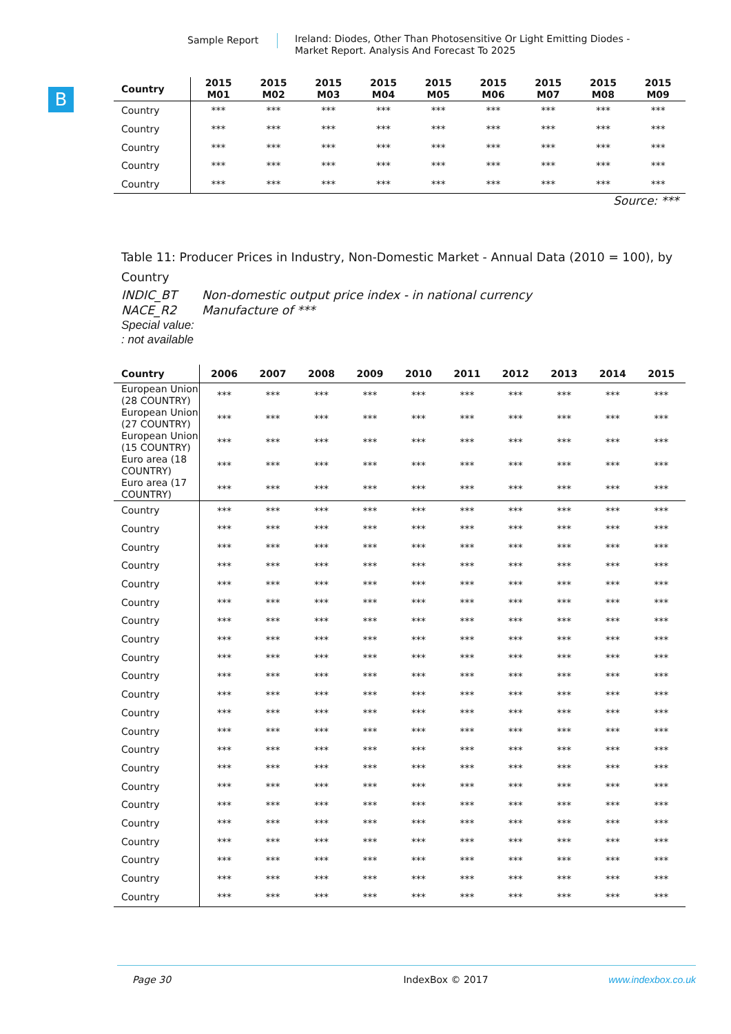Sample Report
Ireland: Diodes, Other Than Photosensitive Or Light Emitting Diodes - Market Report. Analysis And Forecast To 2025
B
| Country | 2015 M01 | 2015 M02 | 2015 M03 | 2015 M04 | 2015 M05 | 2015 M06 | 2015 M07 | 2015 M08 | 2015 M09 |
| --- | --- | --- | --- | --- | --- | --- | --- | --- | --- |
| Country | *** | *** | *** | *** | *** | *** | *** | *** | *** |
| Country | *** | *** | *** | *** | *** | *** | *** | *** | *** |
| Country | *** | *** | *** | *** | *** | *** | *** | *** | *** |
| Country | *** | *** | *** | *** | *** | *** | *** | *** | *** |
| Country | *** | *** | *** | *** | *** | *** | *** | *** | *** |
Source: ***
Table 11: Producer Prices in Industry, Non-Domestic Market - Annual Data (2010 = 100), by Country
INDIC_BT Non-domestic output price index - in national currency
NACE_R2 Manufacture of ***
Special value:
: not available
| Country | 2006 | 2007 | 2008 | 2009 | 2010 | 2011 | 2012 | 2013 | 2014 | 2015 |
| --- | --- | --- | --- | --- | --- | --- | --- | --- | --- | --- |
| European Union (28 COUNTRY) | *** | *** | *** | *** | *** | *** | *** | *** | *** | *** |
| European Union (27 COUNTRY) | *** | *** | *** | *** | *** | *** | *** | *** | *** | *** |
| European Union (15 COUNTRY) | *** | *** | *** | *** | *** | *** | *** | *** | *** | *** |
| Euro area (18 COUNTRY) | *** | *** | *** | *** | *** | *** | *** | *** | *** | *** |
| Euro area (17 COUNTRY) | *** | *** | *** | *** | *** | *** | *** | *** | *** | *** |
| Country | *** | *** | *** | *** | *** | *** | *** | *** | *** | *** |
| Country | *** | *** | *** | *** | *** | *** | *** | *** | *** | *** |
| Country | *** | *** | *** | *** | *** | *** | *** | *** | *** | *** |
| Country | *** | *** | *** | *** | *** | *** | *** | *** | *** | *** |
| Country | *** | *** | *** | *** | *** | *** | *** | *** | *** | *** |
| Country | *** | *** | *** | *** | *** | *** | *** | *** | *** | *** |
| Country | *** | *** | *** | *** | *** | *** | *** | *** | *** | *** |
| Country | *** | *** | *** | *** | *** | *** | *** | *** | *** | *** |
| Country | *** | *** | *** | *** | *** | *** | *** | *** | *** | *** |
| Country | *** | *** | *** | *** | *** | *** | *** | *** | *** | *** |
| Country | *** | *** | *** | *** | *** | *** | *** | *** | *** | *** |
| Country | *** | *** | *** | *** | *** | *** | *** | *** | *** | *** |
| Country | *** | *** | *** | *** | *** | *** | *** | *** | *** | *** |
| Country | *** | *** | *** | *** | *** | *** | *** | *** | *** | *** |
| Country | *** | *** | *** | *** | *** | *** | *** | *** | *** | *** |
| Country | *** | *** | *** | *** | *** | *** | *** | *** | *** | *** |
| Country | *** | *** | *** | *** | *** | *** | *** | *** | *** | *** |
| Country | *** | *** | *** | *** | *** | *** | *** | *** | *** | *** |
| Country | *** | *** | *** | *** | *** | *** | *** | *** | *** | *** |
| Country | *** | *** | *** | *** | *** | *** | *** | *** | *** | *** |
| Country | *** | *** | *** | *** | *** | *** | *** | *** | *** | *** |
| Country | *** | *** | *** | *** | *** | *** | *** | *** | *** | *** |
Page 30 IndexBox © 2017 www.indexbox.co.uk